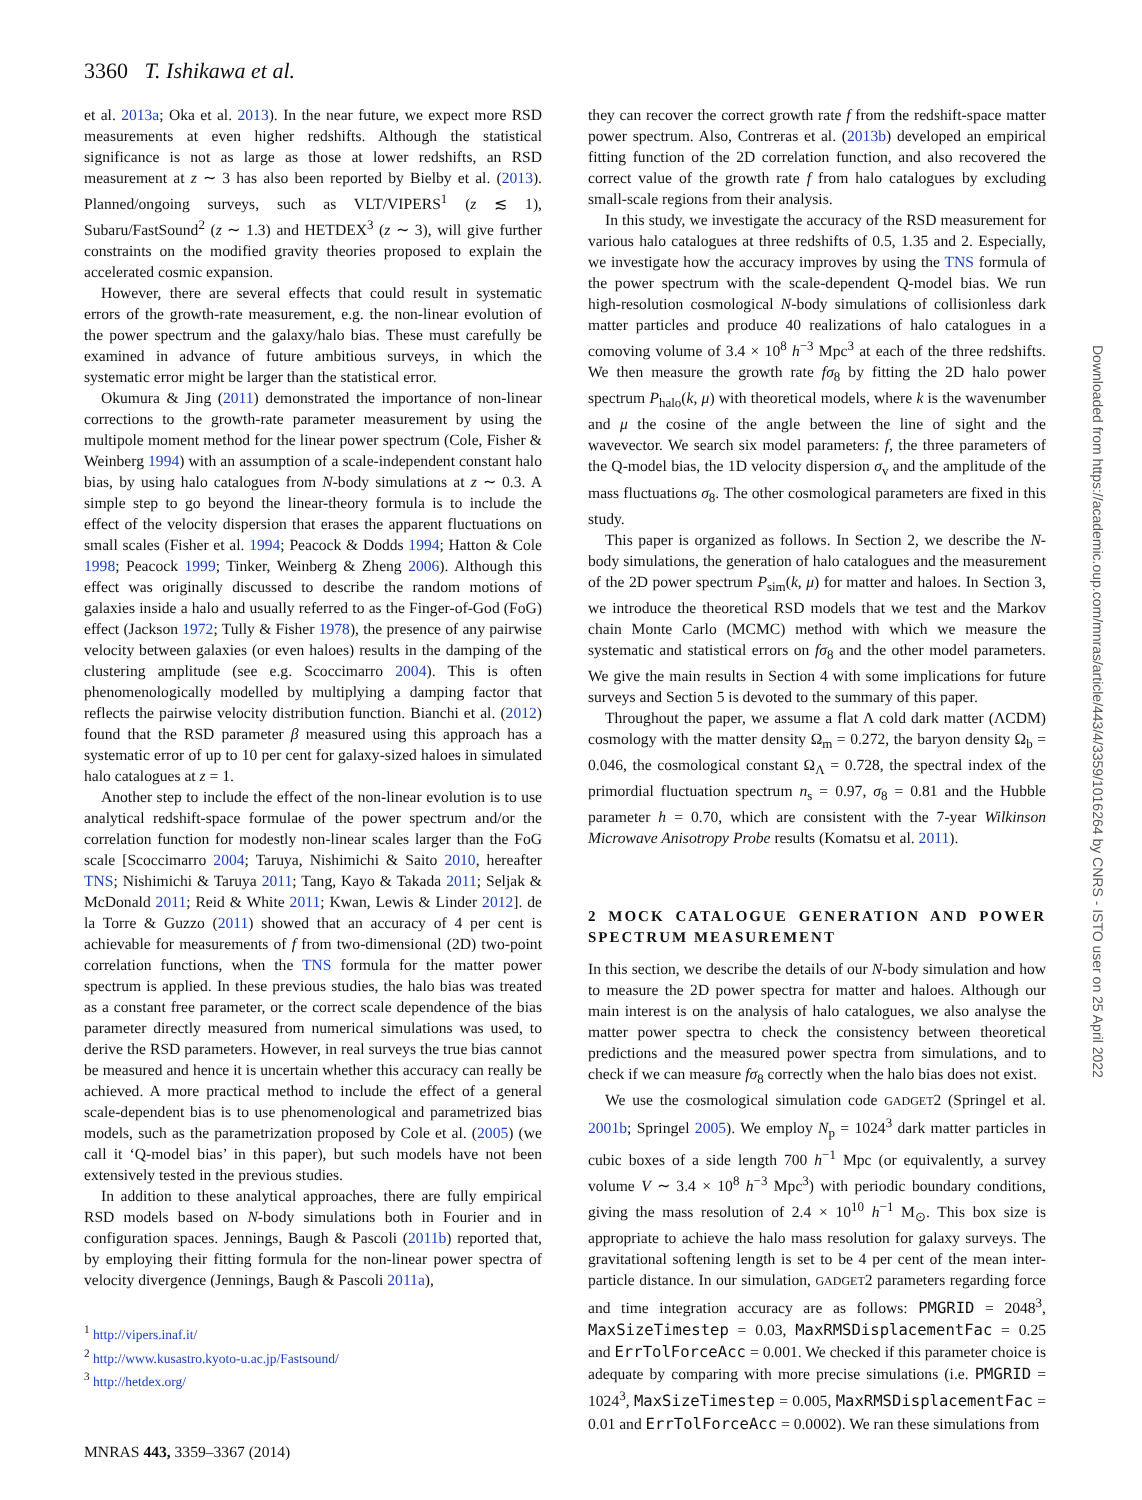3360 T. Ishikawa et al.
et al. 2013a; Oka et al. 2013). In the near future, we expect more RSD measurements at even higher redshifts. Although the statistical significance is not as large as those at lower redshifts, an RSD measurement at z ∼ 3 has also been reported by Bielby et al. (2013). Planned/ongoing surveys, such as VLT/VIPERS<sup>1</sup> (z ≲ 1), Subaru/FastSound<sup>2</sup> (z ∼ 1.3) and HETDEX<sup>3</sup> (z ∼ 3), will give further constraints on the modified gravity theories proposed to explain the accelerated cosmic expansion.
However, there are several effects that could result in systematic errors of the growth-rate measurement, e.g. the non-linear evolution of the power spectrum and the galaxy/halo bias. These must carefully be examined in advance of future ambitious surveys, in which the systematic error might be larger than the statistical error.
Okumura & Jing (2011) demonstrated the importance of non-linear corrections to the growth-rate parameter measurement by using the multipole moment method for the linear power spectrum (Cole, Fisher & Weinberg 1994) with an assumption of a scale-independent constant halo bias, by using halo catalogues from N-body simulations at z ∼ 0.3. A simple step to go beyond the linear-theory formula is to include the effect of the velocity dispersion that erases the apparent fluctuations on small scales (Fisher et al. 1994; Peacock & Dodds 1994; Hatton & Cole 1998; Peacock 1999; Tinker, Weinberg & Zheng 2006). Although this effect was originally discussed to describe the random motions of galaxies inside a halo and usually referred to as the Finger-of-God (FoG) effect (Jackson 1972; Tully & Fisher 1978), the presence of any pairwise velocity between galaxies (or even haloes) results in the damping of the clustering amplitude (see e.g. Scoccimarro 2004). This is often phenomenologically modelled by multiplying a damping factor that reflects the pairwise velocity distribution function. Bianchi et al. (2012) found that the RSD parameter β measured using this approach has a systematic error of up to 10 per cent for galaxy-sized haloes in simulated halo catalogues at z = 1.
Another step to include the effect of the non-linear evolution is to use analytical redshift-space formulae of the power spectrum and/or the correlation function for modestly non-linear scales larger than the FoG scale [Scoccimarro 2004; Taruya, Nishimichi & Saito 2010, hereafter TNS; Nishimichi & Taruya 2011; Tang, Kayo & Takada 2011; Seljak & McDonald 2011; Reid & White 2011; Kwan, Lewis & Linder 2012]. de la Torre & Guzzo (2011) showed that an accuracy of 4 per cent is achievable for measurements of f from two-dimensional (2D) two-point correlation functions, when the TNS formula for the matter power spectrum is applied. In these previous studies, the halo bias was treated as a constant free parameter, or the correct scale dependence of the bias parameter directly measured from numerical simulations was used, to derive the RSD parameters. However, in real surveys the true bias cannot be measured and hence it is uncertain whether this accuracy can really be achieved. A more practical method to include the effect of a general scale-dependent bias is to use phenomenological and parametrized bias models, such as the parametrization proposed by Cole et al. (2005) (we call it ‘Q-model bias’ in this paper), but such models have not been extensively tested in the previous studies.
In addition to these analytical approaches, there are fully empirical RSD models based on N-body simulations both in Fourier and in configuration spaces. Jennings, Baugh & Pascoli (2011b) reported that, by employing their fitting formula for the non-linear power spectra of velocity divergence (Jennings, Baugh & Pascoli 2011a),
<sup>1</sup> http://vipers.inaf.it/
<sup>2</sup> http://www.kusastro.kyoto-u.ac.jp/Fastsound/
<sup>3</sup> http://hetdex.org/
they can recover the correct growth rate f from the redshift-space matter power spectrum. Also, Contreras et al. (2013b) developed an empirical fitting function of the 2D correlation function, and also recovered the correct value of the growth rate f from halo catalogues by excluding small-scale regions from their analysis.
In this study, we investigate the accuracy of the RSD measurement for various halo catalogues at three redshifts of 0.5, 1.35 and 2. Especially, we investigate how the accuracy improves by using the TNS formula of the power spectrum with the scale-dependent Q-model bias. We run high-resolution cosmological N-body simulations of collisionless dark matter particles and produce 40 realizations of halo catalogues in a comoving volume of 3.4 × 10<sup>8</sup> h<sup>−3</sup> Mpc<sup>3</sup> at each of the three redshifts. We then measure the growth rate fσ<sub>8</sub> by fitting the 2D halo power spectrum P<sub>halo</sub>(k, μ) with theoretical models, where k is the wavenumber and μ the cosine of the angle between the line of sight and the wavevector. We search six model parameters: f, the three parameters of the Q-model bias, the 1D velocity dispersion σ<sub>v</sub> and the amplitude of the mass fluctuations σ<sub>8</sub>. The other cosmological parameters are fixed in this study.
This paper is organized as follows. In Section 2, we describe the N-body simulations, the generation of halo catalogues and the measurement of the 2D power spectrum P<sub>sim</sub>(k, μ) for matter and haloes. In Section 3, we introduce the theoretical RSD models that we test and the Markov chain Monte Carlo (MCMC) method with which we measure the systematic and statistical errors on fσ<sub>8</sub> and the other model parameters. We give the main results in Section 4 with some implications for future surveys and Section 5 is devoted to the summary of this paper.
Throughout the paper, we assume a flat Λ cold dark matter (ΛCDM) cosmology with the matter density Ω<sub>m</sub> = 0.272, the baryon density Ω<sub>b</sub> = 0.046, the cosmological constant Ω<sub>Λ</sub> = 0.728, the spectral index of the primordial fluctuation spectrum n<sub>s</sub> = 0.97, σ<sub>8</sub> = 0.81 and the Hubble parameter h = 0.70, which are consistent with the 7-year Wilkinson Microwave Anisotropy Probe results (Komatsu et al. 2011).
2 MOCK CATALOGUE GENERATION AND POWER SPECTRUM MEASUREMENT
In this section, we describe the details of our N-body simulation and how to measure the 2D power spectra for matter and haloes. Although our main interest is on the analysis of halo catalogues, we also analyse the matter power spectra to check the consistency between theoretical predictions and the measured power spectra from simulations, and to check if we can measure fσ<sub>8</sub> correctly when the halo bias does not exist.
We use the cosmological simulation code GADGET2 (Springel et al. 2001b; Springel 2005). We employ N<sub>p</sub> = 1024<sup>3</sup> dark matter particles in cubic boxes of a side length 700 h<sup>−1</sup> Mpc (or equivalently, a survey volume V ∼ 3.4 × 10<sup>8</sup> h<sup>−3</sup> Mpc<sup>3</sup>) with periodic boundary conditions, giving the mass resolution of 2.4 × 10<sup>10</sup> h<sup>−1</sup> M<sub>⊙</sub>. This box size is appropriate to achieve the halo mass resolution for galaxy surveys. The gravitational softening length is set to be 4 per cent of the mean inter-particle distance. In our simulation, GADGET2 parameters regarding force and time integration accuracy are as follows: PMGRID = 2048<sup>3</sup>, MaxSizeTimestep = 0.03, MaxRMSDisplacementFac = 0.25 and ErrTolForceAcc = 0.001. We checked if this parameter choice is adequate by comparing with more precise simulations (i.e. PMGRID = 1024<sup>3</sup>, MaxSizeTimestep = 0.005, MaxRMSDisplacementFac = 0.01 and ErrTolForceAcc = 0.0002). We ran these simulations from
MNRAS 443, 3359–3367 (2014)
Downloaded from https://academic.oup.com/mnras/article/443/4/3359/1016264 by CNRS - ISTO user on 25 April 2022